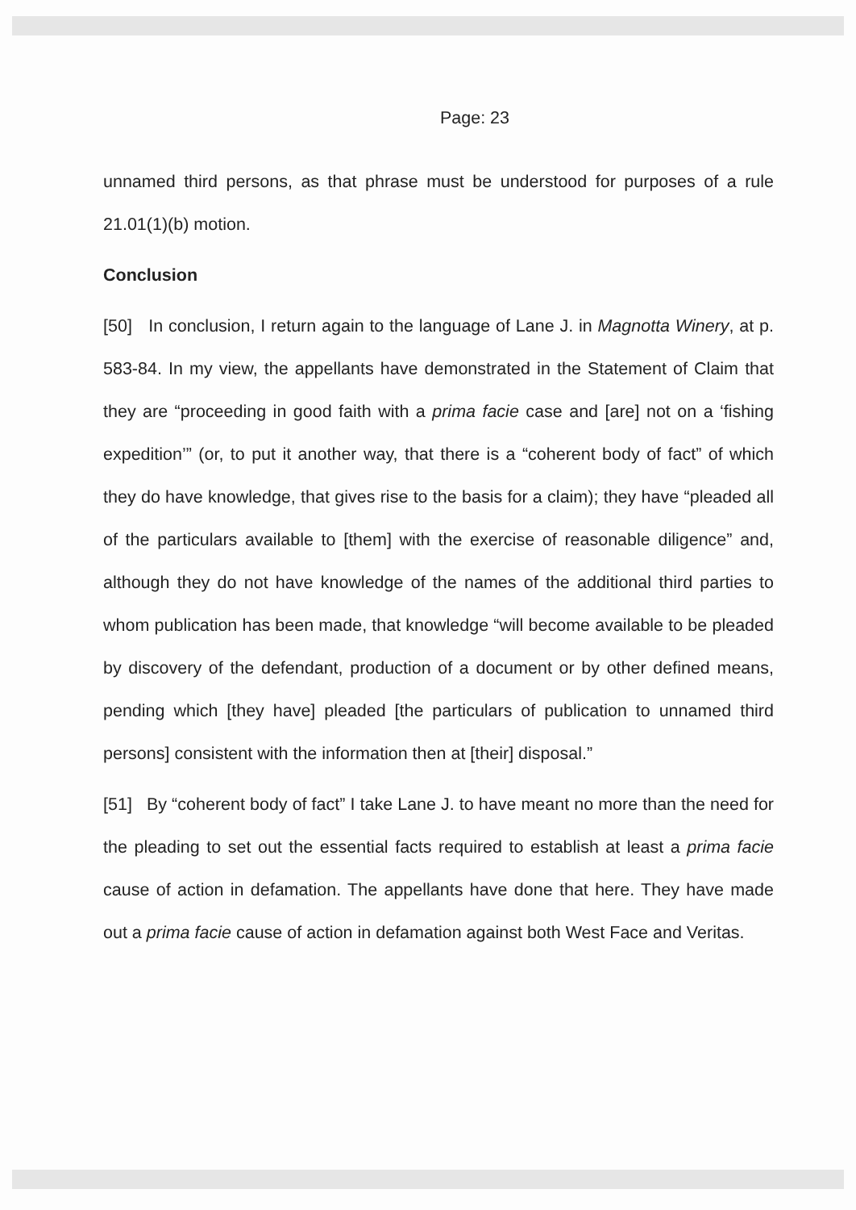Page: 23
unnamed third persons, as that phrase must be understood for purposes of a rule 21.01(1)(b) motion.
Conclusion
[50] In conclusion, I return again to the language of Lane J. in Magnotta Winery, at p. 583-84. In my view, the appellants have demonstrated in the Statement of Claim that they are “proceeding in good faith with a prima facie case and [are] not on a ‘fishing expedition’” (or, to put it another way, that there is a “coherent body of fact” of which they do have knowledge, that gives rise to the basis for a claim); they have “pleaded all of the particulars available to [them] with the exercise of reasonable diligence” and, although they do not have knowledge of the names of the additional third parties to whom publication has been made, that knowledge “will become available to be pleaded by discovery of the defendant, production of a document or by other defined means, pending which [they have] pleaded [the particulars of publication to unnamed third persons] consistent with the information then at [their] disposal.”
[51] By “coherent body of fact” I take Lane J. to have meant no more than the need for the pleading to set out the essential facts required to establish at least a prima facie cause of action in defamation. The appellants have done that here. They have made out a prima facie cause of action in defamation against both West Face and Veritas.